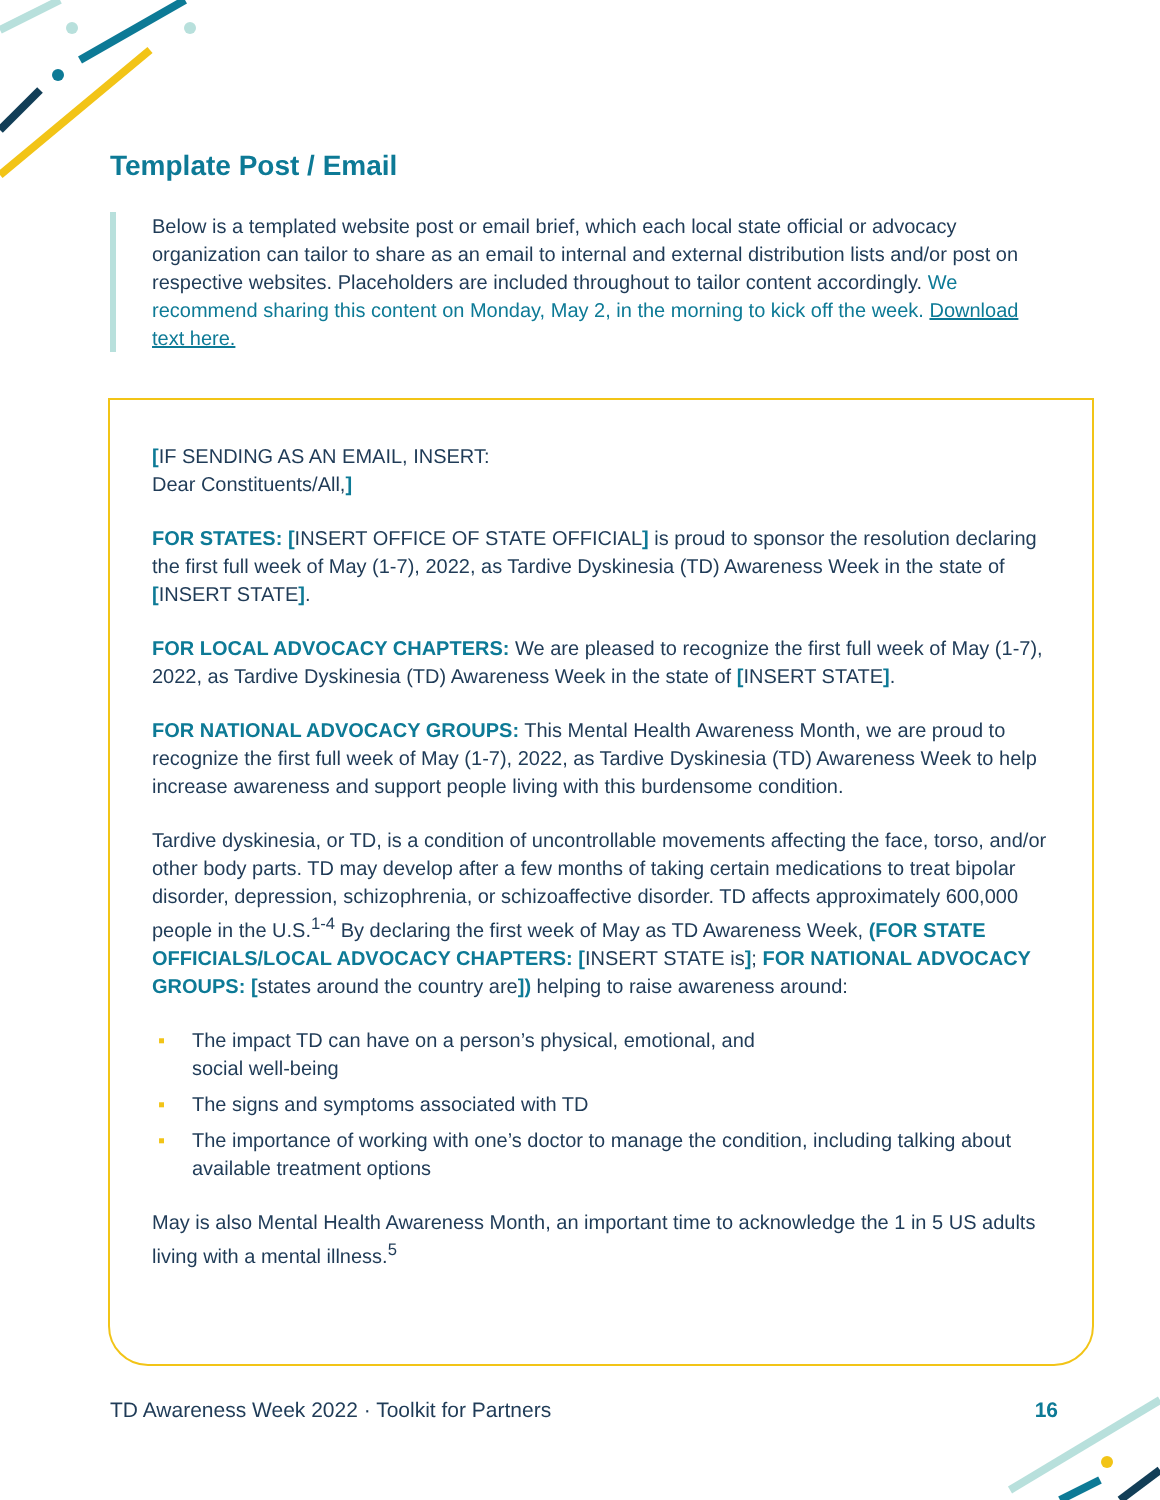Template Post / Email
Below is a templated website post or email brief, which each local state official or advocacy organization can tailor to share as an email to internal and external distribution lists and/or post on respective websites. Placeholders are included throughout to tailor content accordingly. We recommend sharing this content on Monday, May 2, in the morning to kick off the week. Download text here.
[IF SENDING AS AN EMAIL, INSERT:
Dear Constituents/All,]
FOR STATES: [INSERT OFFICE OF STATE OFFICIAL] is proud to sponsor the resolution declaring the first full week of May (1-7), 2022, as Tardive Dyskinesia (TD) Awareness Week in the state of [INSERT STATE].
FOR LOCAL ADVOCACY CHAPTERS: We are pleased to recognize the first full week of May (1-7), 2022, as Tardive Dyskinesia (TD) Awareness Week in the state of [INSERT STATE].
FOR NATIONAL ADVOCACY GROUPS: This Mental Health Awareness Month, we are proud to recognize the first full week of May (1-7), 2022, as Tardive Dyskinesia (TD) Awareness Week to help increase awareness and support people living with this burdensome condition.
Tardive dyskinesia, or TD, is a condition of uncontrollable movements affecting the face, torso, and/or other body parts. TD may develop after a few months of taking certain medications to treat bipolar disorder, depression, schizophrenia, or schizoaffective disorder. TD affects approximately 600,000 people in the U.S.<sup>1-4</sup> By declaring the first week of May as TD Awareness Week, (FOR STATE OFFICIALS/LOCAL ADVOCACY CHAPTERS: [INSERT STATE is]; FOR NATIONAL ADVOCACY GROUPS: [states around the country are]) helping to raise awareness around:
▪ The impact TD can have on a person’s physical, emotional, and
social well-being
▪ The signs and symptoms associated with TD
▪ The importance of working with one’s doctor to manage the condition, including talking about available treatment options
May is also Mental Health Awareness Month, an important time to acknowledge the 1 in 5 US adults living with a mental illness.<sup>5</sup>
TD Awareness Week 2022 · Toolkit for Partners 16